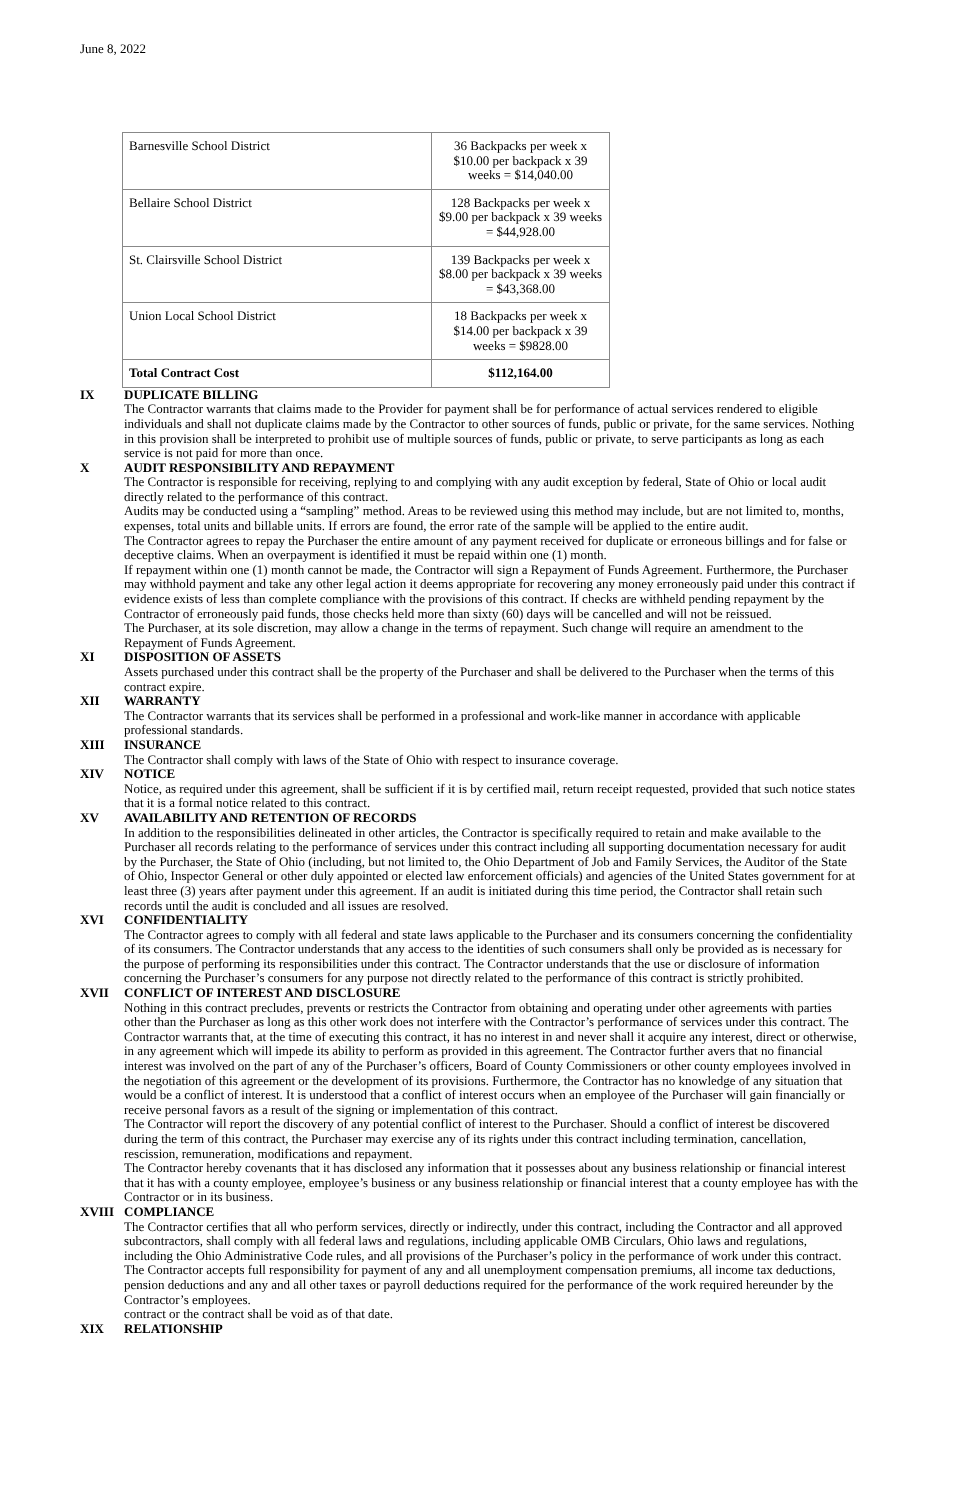June 8, 2022
| Barnesville School District | 36 Backpacks per week x $10.00 per backpack x 39 weeks = $14,040.00 |
| Bellaire School District | 128 Backpacks per week x $9.00 per backpack x 39 weeks = $44,928.00 |
| St. Clairsville School District | 139 Backpacks per week x $8.00 per backpack x 39 weeks = $43,368.00 |
| Union Local School District | 18 Backpacks per week x $14.00 per backpack x 39 weeks = $9828.00 |
| Total Contract Cost | $112,164.00 |
IX DUPLICATE BILLING
The Contractor warrants that claims made to the Provider for payment shall be for performance of actual services rendered to eligible individuals and shall not duplicate claims made by the Contractor to other sources of funds, public or private, for the same services. Nothing in this provision shall be interpreted to prohibit use of multiple sources of funds, public or private, to serve participants as long as each service is not paid for more than once.
X AUDIT RESPONSIBILITY AND REPAYMENT
The Contractor is responsible for receiving, replying to and complying with any audit exception by federal, State of Ohio or local audit directly related to the performance of this contract.
Audits may be conducted using a “sampling” method. Areas to be reviewed using this method may include, but are not limited to, months, expenses, total units and billable units. If errors are found, the error rate of the sample will be applied to the entire audit.
The Contractor agrees to repay the Purchaser the entire amount of any payment received for duplicate or erroneous billings and for false or deceptive claims. When an overpayment is identified it must be repaid within one (1) month.
If repayment within one (1) month cannot be made, the Contractor will sign a Repayment of Funds Agreement. Furthermore, the Purchaser may withhold payment and take any other legal action it deems appropriate for recovering any money erroneously paid under this contract if evidence exists of less than complete compliance with the provisions of this contract. If checks are withheld pending repayment by the Contractor of erroneously paid funds, those checks held more than sixty (60) days will be cancelled and will not be reissued.
The Purchaser, at its sole discretion, may allow a change in the terms of repayment. Such change will require an amendment to the Repayment of Funds Agreement.
XI DISPOSITION OF ASSETS
Assets purchased under this contract shall be the property of the Purchaser and shall be delivered to the Purchaser when the terms of this contract expire.
XII WARRANTY
The Contractor warrants that its services shall be performed in a professional and work-like manner in accordance with applicable professional standards.
XIII INSURANCE
The Contractor shall comply with laws of the State of Ohio with respect to insurance coverage.
XIV NOTICE
Notice, as required under this agreement, shall be sufficient if it is by certified mail, return receipt requested, provided that such notice states that it is a formal notice related to this contract.
XV AVAILABILITY AND RETENTION OF RECORDS
In addition to the responsibilities delineated in other articles, the Contractor is specifically required to retain and make available to the Purchaser all records relating to the performance of services under this contract including all supporting documentation necessary for audit by the Purchaser, the State of Ohio (including, but not limited to, the Ohio Department of Job and Family Services, the Auditor of the State of Ohio, Inspector General or other duly appointed or elected law enforcement officials) and agencies of the United States government for at least three (3) years after payment under this agreement. If an audit is initiated during this time period, the Contractor shall retain such records until the audit is concluded and all issues are resolved.
XVI CONFIDENTIALITY
The Contractor agrees to comply with all federal and state laws applicable to the Purchaser and its consumers concerning the confidentiality of its consumers. The Contractor understands that any access to the identities of such consumers shall only be provided as is necessary for the purpose of performing its responsibilities under this contract. The Contractor understands that the use or disclosure of information concerning the Purchaser’s consumers for any purpose not directly related to the performance of this contract is strictly prohibited.
XVII CONFLICT OF INTEREST AND DISCLOSURE
Nothing in this contract precludes, prevents or restricts the Contractor from obtaining and operating under other agreements with parties other than the Purchaser as long as this other work does not interfere with the Contractor’s performance of services under this contract. The Contractor warrants that, at the time of executing this contract, it has no interest in and never shall it acquire any interest, direct or otherwise, in any agreement which will impede its ability to perform as provided in this agreement. The Contractor further avers that no financial interest was involved on the part of any of the Purchaser’s officers, Board of County Commissioners or other county employees involved in the negotiation of this agreement or the development of its provisions. Furthermore, the Contractor has no knowledge of any situation that would be a conflict of interest. It is understood that a conflict of interest occurs when an employee of the Purchaser will gain financially or receive personal favors as a result of the signing or implementation of this contract.
The Contractor will report the discovery of any potential conflict of interest to the Purchaser. Should a conflict of interest be discovered during the term of this contract, the Purchaser may exercise any of its rights under this contract including termination, cancellation, rescission, remuneration, modifications and repayment.
The Contractor hereby covenants that it has disclosed any information that it possesses about any business relationship or financial interest that it has with a county employee, employee’s business or any business relationship or financial interest that a county employee has with the Contractor or in its business.
XVIII COMPLIANCE
The Contractor certifies that all who perform services, directly or indirectly, under this contract, including the Contractor and all approved subcontractors, shall comply with all federal laws and regulations, including applicable OMB Circulars, Ohio laws and regulations, including the Ohio Administrative Code rules, and all provisions of the Purchaser’s policy in the performance of work under this contract.
The Contractor accepts full responsibility for payment of any and all unemployment compensation premiums, all income tax deductions, pension deductions and any and all other taxes or payroll deductions required for the performance of the work required hereunder by the Contractor’s employees.
contract or the contract shall be void as of that date.
XIX RELATIONSHIP